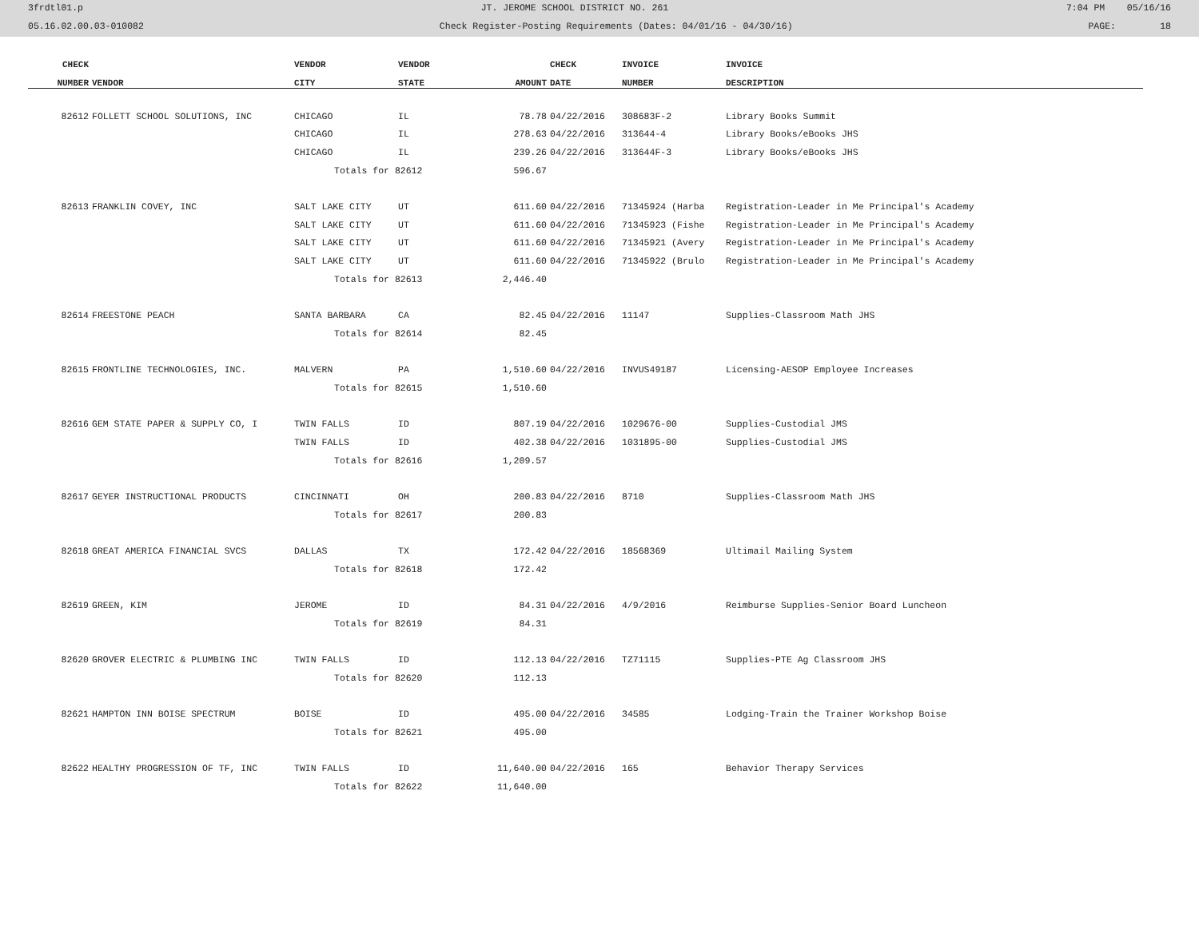3frdtl01.p JT. JEROME SCHOOL DISTRICT NO. 261 7:04 PM 05/16/16
05.16.02.00.03-010082 Check Register-Posting Requirements (Dates: 04/01/16 - 04/30/16) PAGE: 18
| CHECK | | VENDOR | VENDOR | | CHECK | INVOICE | INVOICE |
| --- | --- | --- | --- | --- | --- | --- | --- |
| NUMBER | VENDOR | CITY | STATE | AMOUNT | DATE | NUMBER | DESCRIPTION |
| 82612 | FOLLETT SCHOOL SOLUTIONS, INC | CHICAGO | IL | 78.78 | 04/22/2016 | 308683F-2 | Library Books Summit |
| | | CHICAGO | IL | 278.63 | 04/22/2016 | 313644-4 | Library Books/eBooks JHS |
| | | CHICAGO | IL | 239.26 | 04/22/2016 | 313644F-3 | Library Books/eBooks JHS |
| | | Totals for 82612 | | 596.67 | | | |
| 82613 | FRANKLIN COVEY, INC | SALT LAKE CITY | UT | 611.60 | 04/22/2016 | 71345924 (Harba | Registration-Leader in Me Principal's Academy |
| | | SALT LAKE CITY | UT | 611.60 | 04/22/2016 | 71345923 (Fishe | Registration-Leader in Me Principal's Academy |
| | | SALT LAKE CITY | UT | 611.60 | 04/22/2016 | 71345921 (Avery | Registration-Leader in Me Principal's Academy |
| | | SALT LAKE CITY | UT | 611.60 | 04/22/2016 | 71345922 (Brulo | Registration-Leader in Me Principal's Academy |
| | | Totals for 82613 | | 2,446.40 | | | |
| 82614 | FREESTONE PEACH | SANTA BARBARA | CA | 82.45 | 04/22/2016 | 11147 | Supplies-Classroom Math JHS |
| | | Totals for 82614 | | 82.45 | | | |
| 82615 | FRONTLINE TECHNOLOGIES, INC. | MALVERN | PA | 1,510.60 | 04/22/2016 | INVUS49187 | Licensing-AESOP Employee Increases |
| | | Totals for 82615 | | 1,510.60 | | | |
| 82616 | GEM STATE PAPER & SUPPLY CO, I | TWIN FALLS | ID | 807.19 | 04/22/2016 | 1029676-00 | Supplies-Custodial JMS |
| | | TWIN FALLS | ID | 402.38 | 04/22/2016 | 1031895-00 | Supplies-Custodial JMS |
| | | Totals for 82616 | | 1,209.57 | | | |
| 82617 | GEYER INSTRUCTIONAL PRODUCTS | CINCINNATI | OH | 200.83 | 04/22/2016 | 8710 | Supplies-Classroom Math JHS |
| | | Totals for 82617 | | 200.83 | | | |
| 82618 | GREAT AMERICA FINANCIAL SVCS | DALLAS | TX | 172.42 | 04/22/2016 | 18568369 | Ultimail Mailing System |
| | | Totals for 82618 | | 172.42 | | | |
| 82619 | GREEN, KIM | JEROME | ID | 84.31 | 04/22/2016 | 4/9/2016 | Reimburse Supplies-Senior Board Luncheon |
| | | Totals for 82619 | | 84.31 | | | |
| 82620 | GROVER ELECTRIC & PLUMBING INC | TWIN FALLS | ID | 112.13 | 04/22/2016 | TZ71115 | Supplies-PTE Ag Classroom JHS |
| | | Totals for 82620 | | 112.13 | | | |
| 82621 | HAMPTON INN BOISE SPECTRUM | BOISE | ID | 495.00 | 04/22/2016 | 34585 | Lodging-Train the Trainer Workshop Boise |
| | | Totals for 82621 | | 495.00 | | | |
| 82622 | HEALTHY PROGRESSION OF TF, INC | TWIN FALLS | ID | 11,640.00 | 04/22/2016 | 165 | Behavior Therapy Services |
| | | Totals for 82622 | | 11,640.00 | | | |